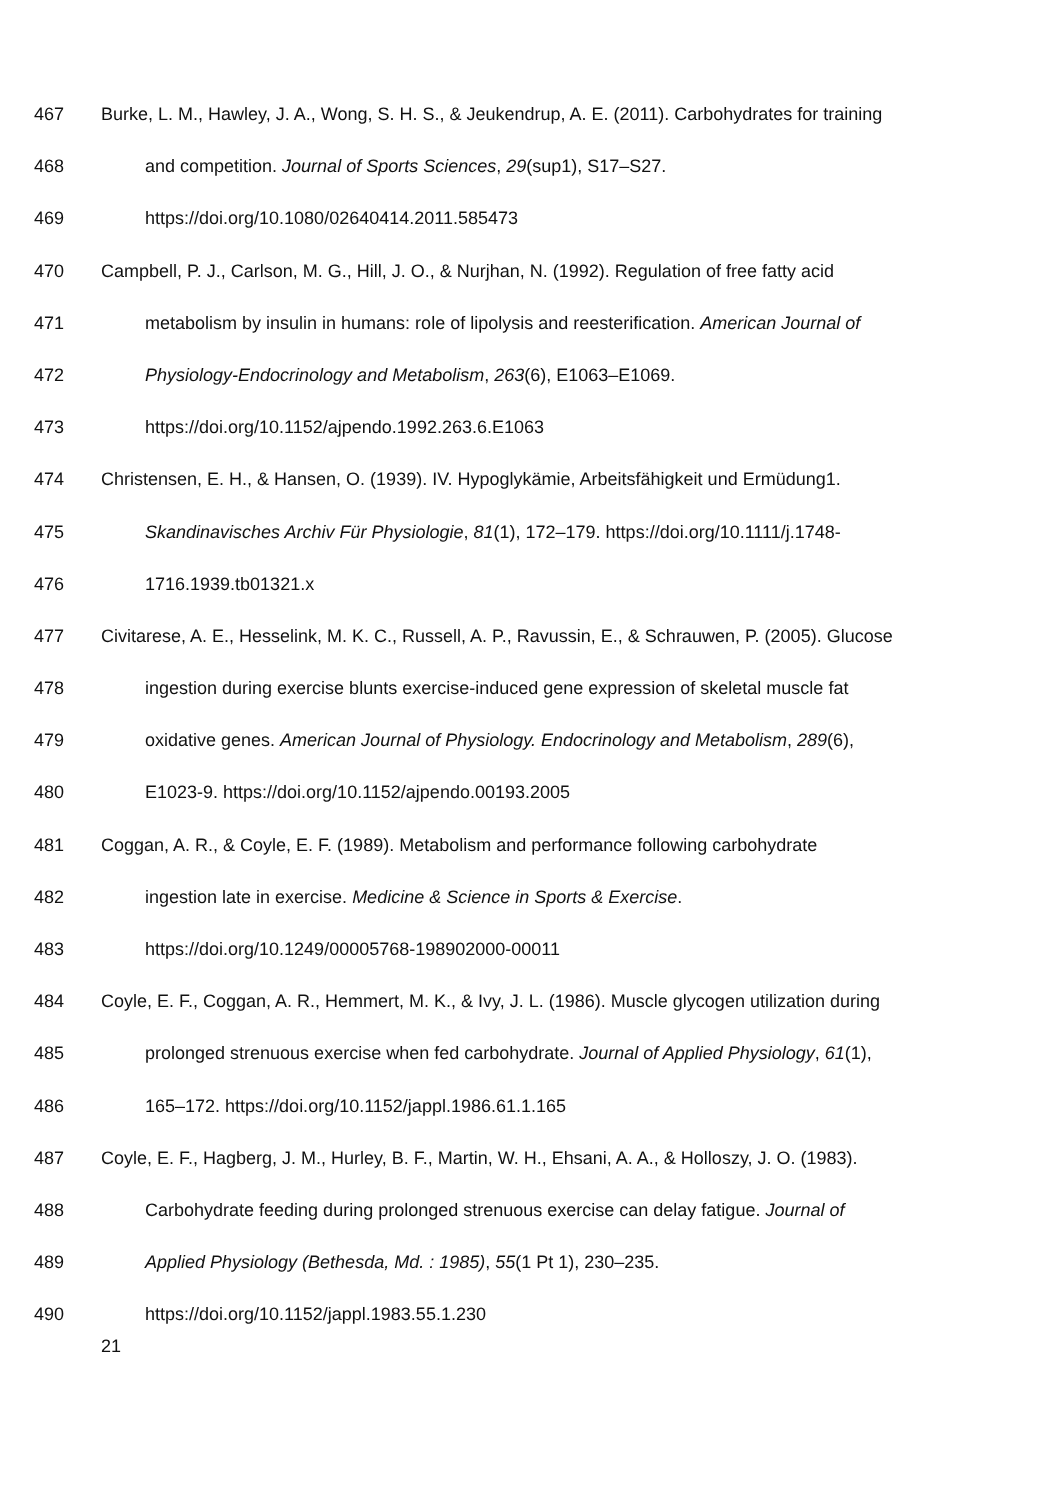467 Burke, L. M., Hawley, J. A., Wong, S. H. S., & Jeukendrup, A. E. (2011). Carbohydrates for training
468 and competition. Journal of Sports Sciences, 29(sup1), S17–S27.
469 https://doi.org/10.1080/02640414.2011.585473
470 Campbell, P. J., Carlson, M. G., Hill, J. O., & Nurjhan, N. (1992). Regulation of free fatty acid
471 metabolism by insulin in humans: role of lipolysis and reesterification. American Journal of
472 Physiology-Endocrinology and Metabolism, 263(6), E1063–E1069.
473 https://doi.org/10.1152/ajpendo.1992.263.6.E1063
474 Christensen, E. H., & Hansen, O. (1939). IV. Hypoglykämie, Arbeitsfähigkeit und Ermüdung1.
475 Skandinavisches Archiv Für Physiologie, 81(1), 172–179. https://doi.org/10.1111/j.1748-
476 1716.1939.tb01321.x
477 Civitarese, A. E., Hesselink, M. K. C., Russell, A. P., Ravussin, E., & Schrauwen, P. (2005). Glucose
478 ingestion during exercise blunts exercise-induced gene expression of skeletal muscle fat
479 oxidative genes. American Journal of Physiology. Endocrinology and Metabolism, 289(6),
480 E1023-9. https://doi.org/10.1152/ajpendo.00193.2005
481 Coggan, A. R., & Coyle, E. F. (1989). Metabolism and performance following carbohydrate
482 ingestion late in exercise. Medicine & Science in Sports & Exercise.
483 https://doi.org/10.1249/00005768-198902000-00011
484 Coyle, E. F., Coggan, A. R., Hemmert, M. K., & Ivy, J. L. (1986). Muscle glycogen utilization during
485 prolonged strenuous exercise when fed carbohydrate. Journal of Applied Physiology, 61(1),
486 165–172. https://doi.org/10.1152/jappl.1986.61.1.165
487 Coyle, E. F., Hagberg, J. M., Hurley, B. F., Martin, W. H., Ehsani, A. A., & Holloszy, J. O. (1983).
488 Carbohydrate feeding during prolonged strenuous exercise can delay fatigue. Journal of
489 Applied Physiology (Bethesda, Md. : 1985), 55(1 Pt 1), 230–235.
490 https://doi.org/10.1152/jappl.1983.55.1.230
21